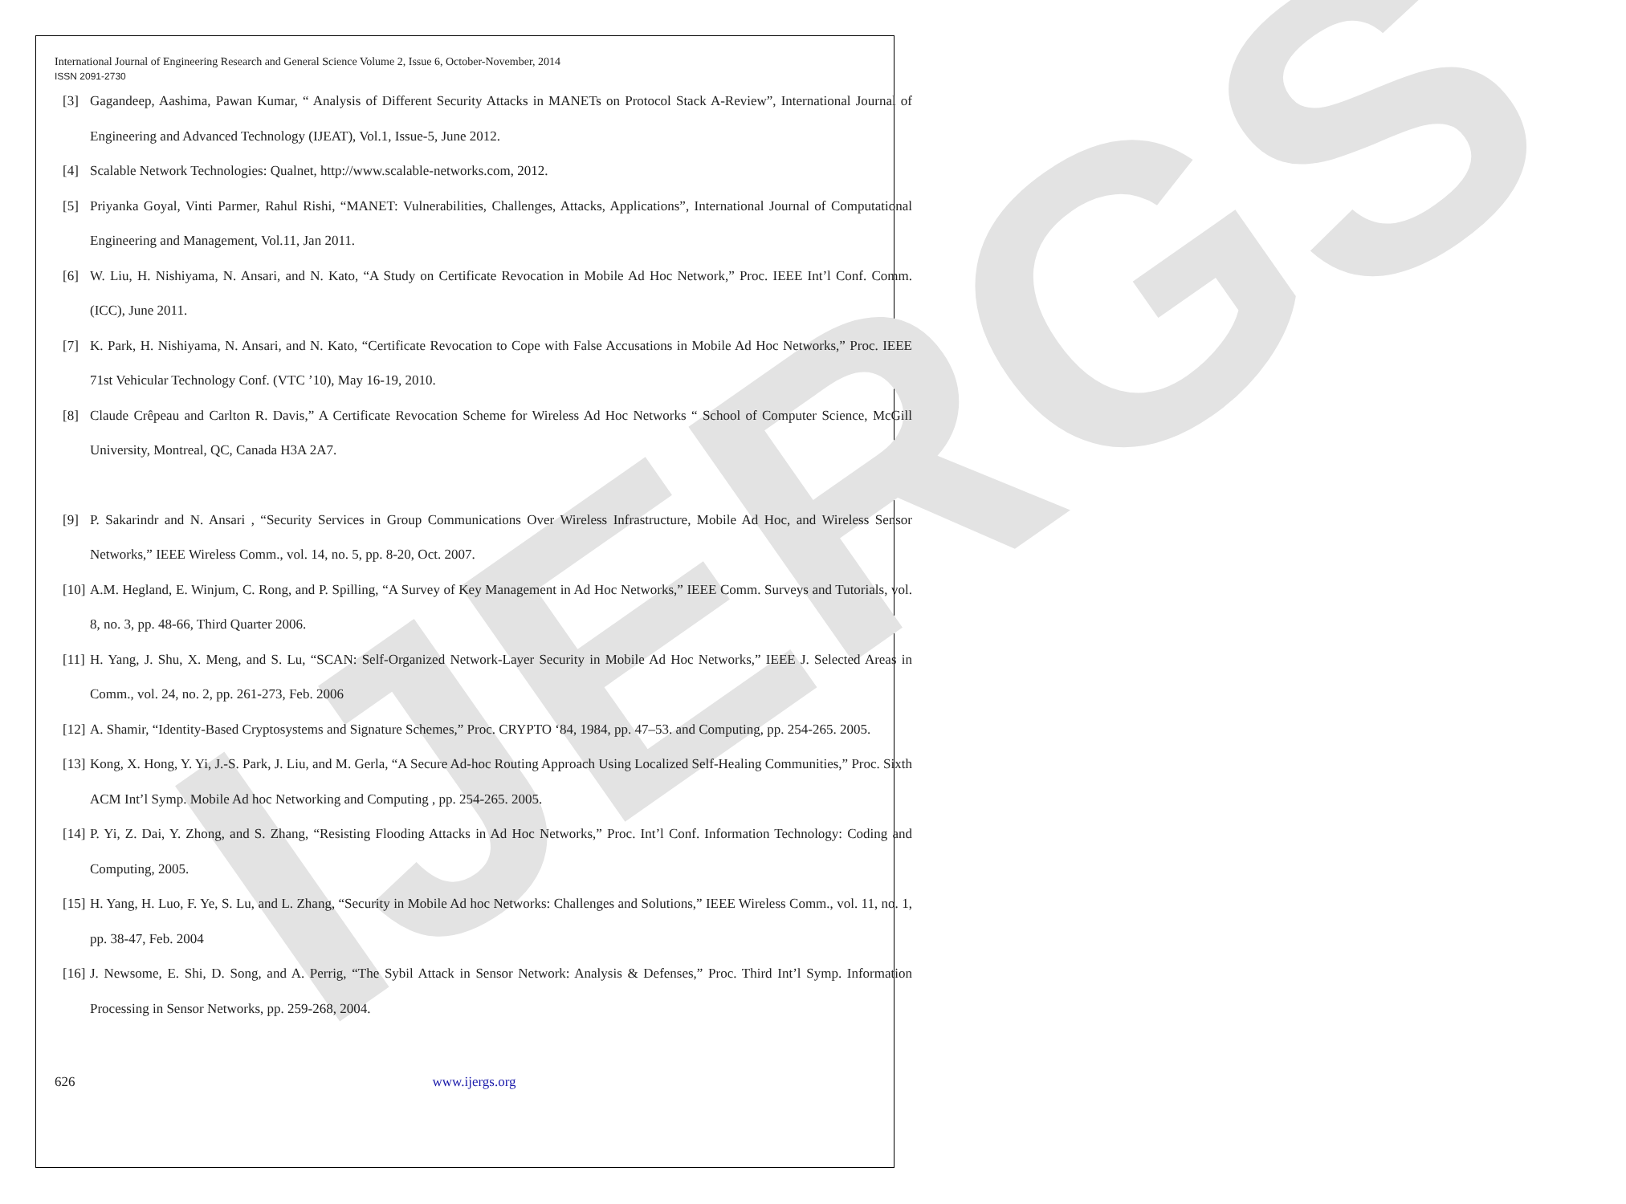IJERGS
International Journal of Engineering Research and General Science Volume 2, Issue 6, October-November, 2014
ISSN 2091-2730
[3] Gagandeep, Aashima, Pawan Kumar, “ Analysis of Different Security Attacks in MANETs on Protocol Stack A-Review”, International Journal of Engineering and Advanced Technology (IJEAT), Vol.1, Issue-5, June 2012.
[4] Scalable Network Technologies: Qualnet, http://www.scalable-networks.com, 2012.
[5] Priyanka Goyal, Vinti Parmer, Rahul Rishi, “MANET: Vulnerabilities, Challenges, Attacks, Applications”, International Journal of Computational Engineering and Management, Vol.11, Jan 2011.
[6] W. Liu, H. Nishiyama, N. Ansari, and N. Kato, “A Study on Certificate Revocation in Mobile Ad Hoc Network,” Proc. IEEE Int’l Conf. Comm. (ICC), June 2011.
[7] K. Park, H. Nishiyama, N. Ansari, and N. Kato, “Certificate Revocation to Cope with False Accusations in Mobile Ad Hoc Networks,” Proc. IEEE 71st Vehicular Technology Conf. (VTC ’10), May 16-19, 2010.
[8] Claude Crêpeau and Carlton R. Davis,” A Certificate Revocation Scheme for Wireless Ad Hoc Networks “ School of Computer Science, McGill University, Montreal, QC, Canada H3A 2A7.
[9] P. Sakarindr and N. Ansari , “Security Services in Group Communications Over Wireless Infrastructure, Mobile Ad Hoc, and Wireless Sensor Networks,” IEEE Wireless Comm., vol. 14, no. 5, pp. 8-20, Oct. 2007.
[10] A.M. Hegland, E. Winjum, C. Rong, and P. Spilling, “A Survey of Key Management in Ad Hoc Networks,” IEEE Comm. Surveys and Tutorials, vol. 8, no. 3, pp. 48-66, Third Quarter 2006.
[11] H. Yang, J. Shu, X. Meng, and S. Lu, “SCAN: Self-Organized Network-Layer Security in Mobile Ad Hoc Networks,” IEEE J. Selected Areas in Comm., vol. 24, no. 2, pp. 261-273, Feb. 2006
[12] A. Shamir, “Identity-Based Cryptosystems and Signature Schemes,” Proc. CRYPTO ‘84, 1984, pp. 47–53. and Computing, pp. 254-265. 2005.
[13] Kong, X. Hong, Y. Yi, J.-S. Park, J. Liu, and M. Gerla, “A Secure Ad-hoc Routing Approach Using Localized Self-Healing Communities,” Proc. Sixth ACM Int’l Symp. Mobile Ad hoc Networking and Computing , pp. 254-265. 2005.
[14] P. Yi, Z. Dai, Y. Zhong, and S. Zhang, “Resisting Flooding Attacks in Ad Hoc Networks,” Proc. Int’l Conf. Information Technology: Coding and Computing, 2005.
[15] H. Yang, H. Luo, F. Ye, S. Lu, and L. Zhang, “Security in Mobile Ad hoc Networks: Challenges and Solutions,” IEEE Wireless Comm., vol. 11, no. 1, pp. 38-47, Feb. 2004
[16] J. Newsome, E. Shi, D. Song, and A. Perrig, “The Sybil Attack in Sensor Network: Analysis & Defenses,” Proc. Third Int’l Symp. Information Processing in Sensor Networks, pp. 259-268, 2004.
626 www.ijergs.org